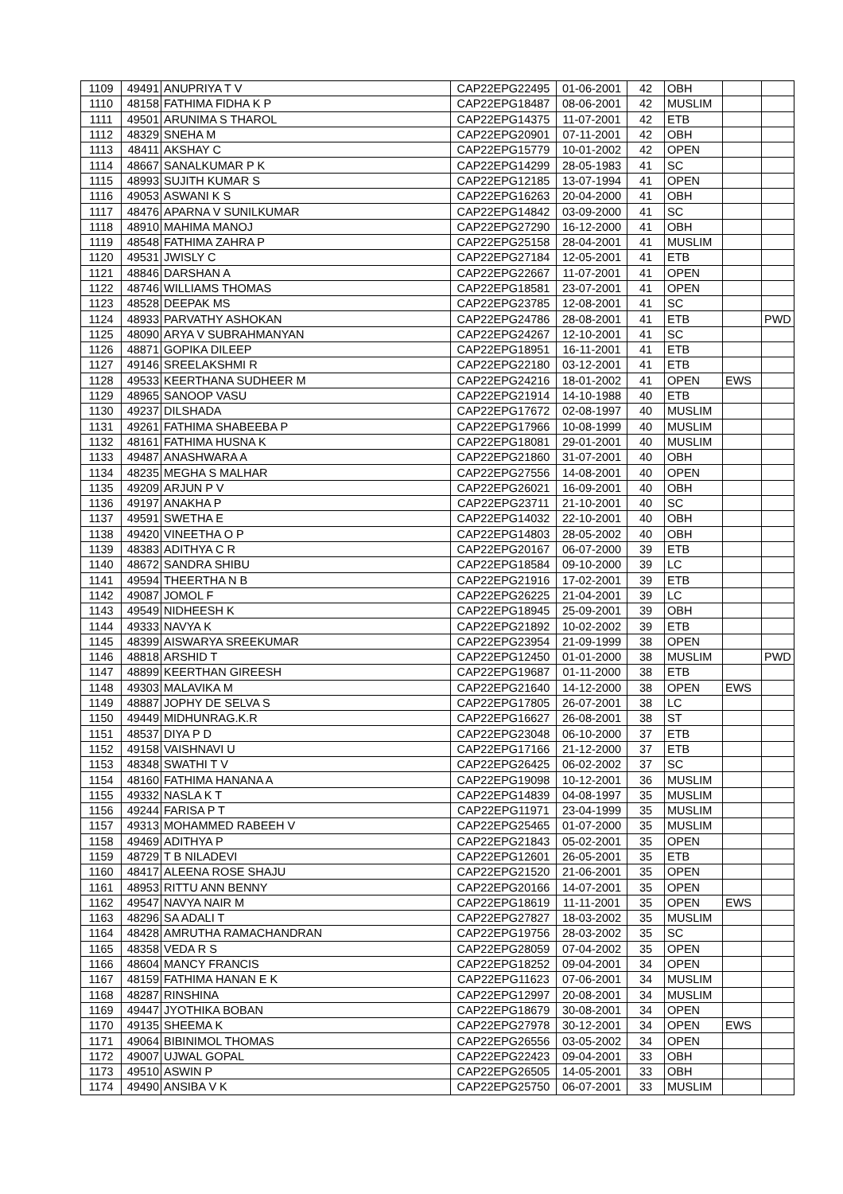| 1109 | 49491 | ANUPRIYA T V | CAP22EPG22495 | 01-06-2001 | 42 | OBH | | |
| 1110 | 48158 | FATHIMA FIDHA K P | CAP22EPG18487 | 08-06-2001 | 42 | MUSLIM | | |
| 1111 | 49501 | ARUNIMA S THAROL | CAP22EPG14375 | 11-07-2001 | 42 | ETB | | |
| 1112 | 48329 | SNEHA M | CAP22EPG20901 | 07-11-2001 | 42 | OBH | | |
| 1113 | 48411 | AKSHAY C | CAP22EPG15779 | 10-01-2002 | 42 | OPEN | | |
| 1114 | 48667 | SANALKUMAR P K | CAP22EPG14299 | 28-05-1983 | 41 | SC | | |
| 1115 | 48993 | SUJITH KUMAR S | CAP22EPG12185 | 13-07-1994 | 41 | OPEN | | |
| 1116 | 49053 | ASWANI K S | CAP22EPG16263 | 20-04-2000 | 41 | OBH | | |
| 1117 | 48476 | APARNA V SUNILKUMAR | CAP22EPG14842 | 03-09-2000 | 41 | SC | | |
| 1118 | 48910 | MAHIMA MANOJ | CAP22EPG27290 | 16-12-2000 | 41 | OBH | | |
| 1119 | 48548 | FATHIMA ZAHRA P | CAP22EPG25158 | 28-04-2001 | 41 | MUSLIM | | |
| 1120 | 49531 | JWISLY C | CAP22EPG27184 | 12-05-2001 | 41 | ETB | | |
| 1121 | 48846 | DARSHAN A | CAP22EPG22667 | 11-07-2001 | 41 | OPEN | | |
| 1122 | 48746 | WILLIAMS THOMAS | CAP22EPG18581 | 23-07-2001 | 41 | OPEN | | |
| 1123 | 48528 | DEEPAK MS | CAP22EPG23785 | 12-08-2001 | 41 | SC | | |
| 1124 | 48933 | PARVATHY ASHOKAN | CAP22EPG24786 | 28-08-2001 | 41 | ETB | | PWD |
| 1125 | 48090 | ARYA V SUBRAHMANYAN | CAP22EPG24267 | 12-10-2001 | 41 | SC | | |
| 1126 | 48871 | GOPIKA DILEEP | CAP22EPG18951 | 16-11-2001 | 41 | ETB | | |
| 1127 | 49146 | SREELAKSHMI R | CAP22EPG22180 | 03-12-2001 | 41 | ETB | | |
| 1128 | 49533 | KEERTHANA SUDHEER M | CAP22EPG24216 | 18-01-2002 | 41 | OPEN | EWS | |
| 1129 | 48965 | SANOOP VASU | CAP22EPG21914 | 14-10-1988 | 40 | ETB | | |
| 1130 | 49237 | DILSHADA | CAP22EPG17672 | 02-08-1997 | 40 | MUSLIM | | |
| 1131 | 49261 | FATHIMA SHABEEBA P | CAP22EPG17966 | 10-08-1999 | 40 | MUSLIM | | |
| 1132 | 48161 | FATHIMA HUSNA K | CAP22EPG18081 | 29-01-2001 | 40 | MUSLIM | | |
| 1133 | 49487 | ANASHWARA A | CAP22EPG21860 | 31-07-2001 | 40 | OBH | | |
| 1134 | 48235 | MEGHA S MALHAR | CAP22EPG27556 | 14-08-2001 | 40 | OPEN | | |
| 1135 | 49209 | ARJUN P V | CAP22EPG26021 | 16-09-2001 | 40 | OBH | | |
| 1136 | 49197 | ANAKHA P | CAP22EPG23711 | 21-10-2001 | 40 | SC | | |
| 1137 | 49591 | SWETHA E | CAP22EPG14032 | 22-10-2001 | 40 | OBH | | |
| 1138 | 49420 | VINEETHA O P | CAP22EPG14803 | 28-05-2002 | 40 | OBH | | |
| 1139 | 48383 | ADITHYA C R | CAP22EPG20167 | 06-07-2000 | 39 | ETB | | |
| 1140 | 48672 | SANDRA SHIBU | CAP22EPG18584 | 09-10-2000 | 39 | LC | | |
| 1141 | 49594 | THEERTHA N B | CAP22EPG21916 | 17-02-2001 | 39 | ETB | | |
| 1142 | 49087 | JOMOL F | CAP22EPG26225 | 21-04-2001 | 39 | LC | | |
| 1143 | 49549 | NIDHEESH K | CAP22EPG18945 | 25-09-2001 | 39 | OBH | | |
| 1144 | 49333 | NAVYA K | CAP22EPG21892 | 10-02-2002 | 39 | ETB | | |
| 1145 | 48399 | AISWARYA SREEKUMAR | CAP22EPG23954 | 21-09-1999 | 38 | OPEN | | |
| 1146 | 48818 | ARSHID T | CAP22EPG12450 | 01-01-2000 | 38 | MUSLIM | | PWD |
| 1147 | 48899 | KEERTHAN GIREESH | CAP22EPG19687 | 01-11-2000 | 38 | ETB | | |
| 1148 | 49303 | MALAVIKA M | CAP22EPG21640 | 14-12-2000 | 38 | OPEN | EWS | |
| 1149 | 48887 | JOPHY DE SELVA S | CAP22EPG17805 | 26-07-2001 | 38 | LC | | |
| 1150 | 49449 | MIDHUNRAG.K.R | CAP22EPG16627 | 26-08-2001 | 38 | ST | | |
| 1151 | 48537 | DIYA P D | CAP22EPG23048 | 06-10-2000 | 37 | ETB | | |
| 1152 | 49158 | VAISHNAVI U | CAP22EPG17166 | 21-12-2000 | 37 | ETB | | |
| 1153 | 48348 | SWATHI T V | CAP22EPG26425 | 06-02-2002 | 37 | SC | | |
| 1154 | 48160 | FATHIMA HANANA A | CAP22EPG19098 | 10-12-2001 | 36 | MUSLIM | | |
| 1155 | 49332 | NASLA K T | CAP22EPG14839 | 04-08-1997 | 35 | MUSLIM | | |
| 1156 | 49244 | FARISA P T | CAP22EPG11971 | 23-04-1999 | 35 | MUSLIM | | |
| 1157 | 49313 | MOHAMMED RABEEH V | CAP22EPG25465 | 01-07-2000 | 35 | MUSLIM | | |
| 1158 | 49469 | ADITHYA P | CAP22EPG21843 | 05-02-2001 | 35 | OPEN | | |
| 1159 | 48729 | T B NILADEVI | CAP22EPG12601 | 26-05-2001 | 35 | ETB | | |
| 1160 | 48417 | ALEENA ROSE SHAJU | CAP22EPG21520 | 21-06-2001 | 35 | OPEN | | |
| 1161 | 48953 | RITTU ANN BENNY | CAP22EPG20166 | 14-07-2001 | 35 | OPEN | | |
| 1162 | 49547 | NAVYA NAIR M | CAP22EPG18619 | 11-11-2001 | 35 | OPEN | EWS | |
| 1163 | 48296 | SA ADALI T | CAP22EPG27827 | 18-03-2002 | 35 | MUSLIM | | |
| 1164 | 48428 | AMRUTHA RAMACHANDRAN | CAP22EPG19756 | 28-03-2002 | 35 | SC | | |
| 1165 | 48358 | VEDA R S | CAP22EPG28059 | 07-04-2002 | 35 | OPEN | | |
| 1166 | 48604 | MANCY FRANCIS | CAP22EPG18252 | 09-04-2001 | 34 | OPEN | | |
| 1167 | 48159 | FATHIMA HANAN E K | CAP22EPG11623 | 07-06-2001 | 34 | MUSLIM | | |
| 1168 | 48287 | RINSHINA | CAP22EPG12997 | 20-08-2001 | 34 | MUSLIM | | |
| 1169 | 49447 | JYOTHIKA BOBAN | CAP22EPG18679 | 30-08-2001 | 34 | OPEN | | |
| 1170 | 49135 | SHEEMA K | CAP22EPG27978 | 30-12-2001 | 34 | OPEN | EWS | |
| 1171 | 49064 | BIBINIMOL THOMAS | CAP22EPG26556 | 03-05-2002 | 34 | OPEN | | |
| 1172 | 49007 | UJWAL GOPAL | CAP22EPG22423 | 09-04-2001 | 33 | OBH | | |
| 1173 | 49510 | ASWIN P | CAP22EPG26505 | 14-05-2001 | 33 | OBH | | |
| 1174 | 49490 | ANSIBA V K | CAP22EPG25750 | 06-07-2001 | 33 | MUSLIM | | |